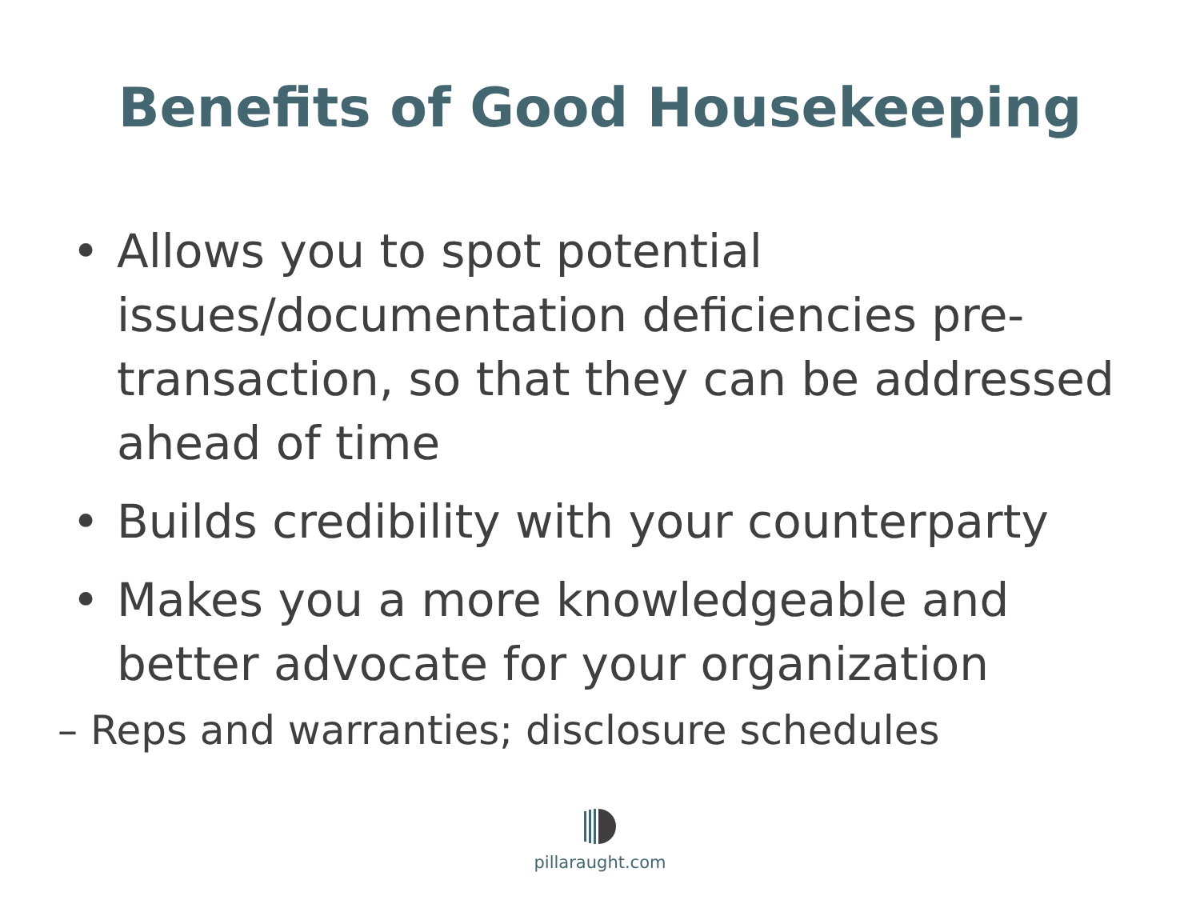Benefits of Good Housekeeping
• Allows you to spot potential issues/documentation deficiencies pre-transaction, so that they can be addressed ahead of time
• Builds credibility with your counterparty
• Makes you a more knowledgeable and better advocate for your organization
– Reps and warranties; disclosure schedules
pillaraught.com